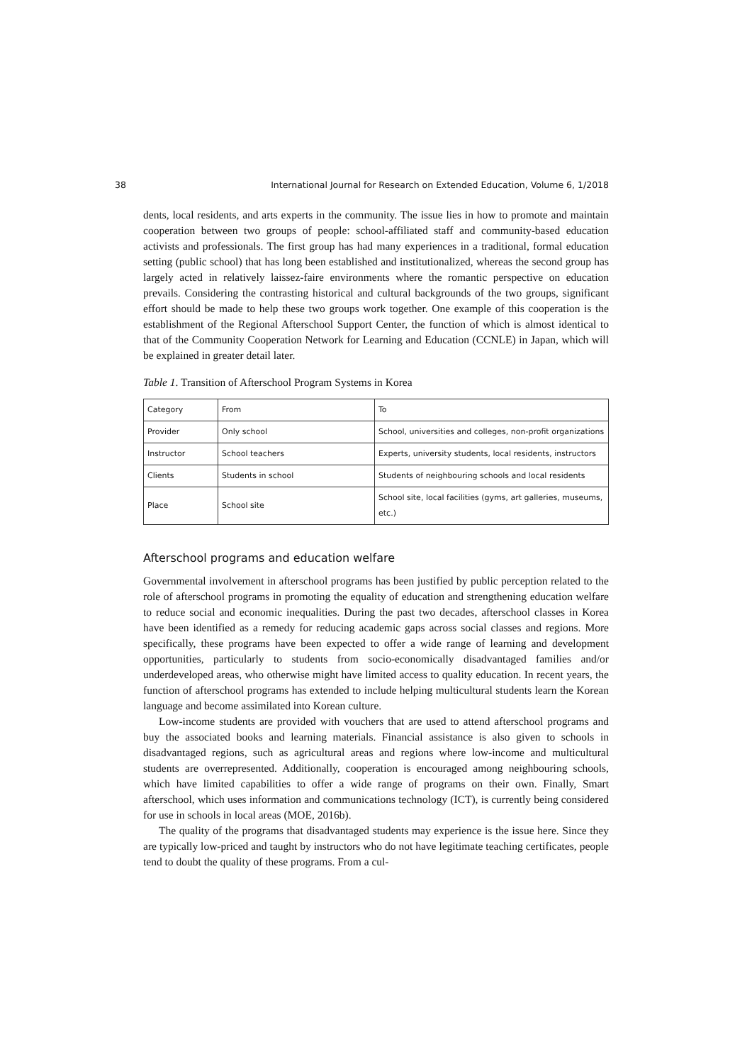38 International Journal for Research on Extended Education, Volume 6, 1/2018
dents, local residents, and arts experts in the community. The issue lies in how to promote and maintain cooperation between two groups of people: school-affiliated staff and community-based education activists and professionals. The first group has had many experiences in a traditional, formal education setting (public school) that has long been established and institutionalized, whereas the second group has largely acted in relatively laissez-faire environments where the romantic perspective on education prevails. Considering the contrasting historical and cultural backgrounds of the two groups, significant effort should be made to help these two groups work together. One example of this cooperation is the establishment of the Regional Afterschool Support Center, the function of which is almost identical to that of the Community Cooperation Network for Learning and Education (CCNLE) in Japan, which will be explained in greater detail later.
Table 1. Transition of Afterschool Program Systems in Korea
| Category | From | To |
| Provider | Only school | School, universities and colleges, non-profit organizations |
| Instructor | School teachers | Experts, university students, local residents, instructors |
| Clients | Students in school | Students of neighbouring schools and local residents |
| Place | School site | School site, local facilities (gyms, art galleries, museums, etc.) |
Afterschool programs and education welfare
Governmental involvement in afterschool programs has been justified by public perception related to the role of afterschool programs in promoting the equality of education and strengthening education welfare to reduce social and economic inequalities. During the past two decades, afterschool classes in Korea have been identified as a remedy for reducing academic gaps across social classes and regions. More specifically, these programs have been expected to offer a wide range of learning and development opportunities, particularly to students from socio-economically disadvantaged families and/or underdeveloped areas, who otherwise might have limited access to quality education. In recent years, the function of afterschool programs has extended to include helping multicultural students learn the Korean language and become assimilated into Korean culture.
Low-income students are provided with vouchers that are used to attend afterschool programs and buy the associated books and learning materials. Financial assistance is also given to schools in disadvantaged regions, such as agricultural areas and regions where low-income and multicultural students are overrepresented. Additionally, cooperation is encouraged among neighbouring schools, which have limited capabilities to offer a wide range of programs on their own. Finally, Smart afterschool, which uses information and communications technology (ICT), is currently being considered for use in schools in local areas (MOE, 2016b).
The quality of the programs that disadvantaged students may experience is the issue here. Since they are typically low-priced and taught by instructors who do not have legitimate teaching certificates, people tend to doubt the quality of these programs. From a cul-